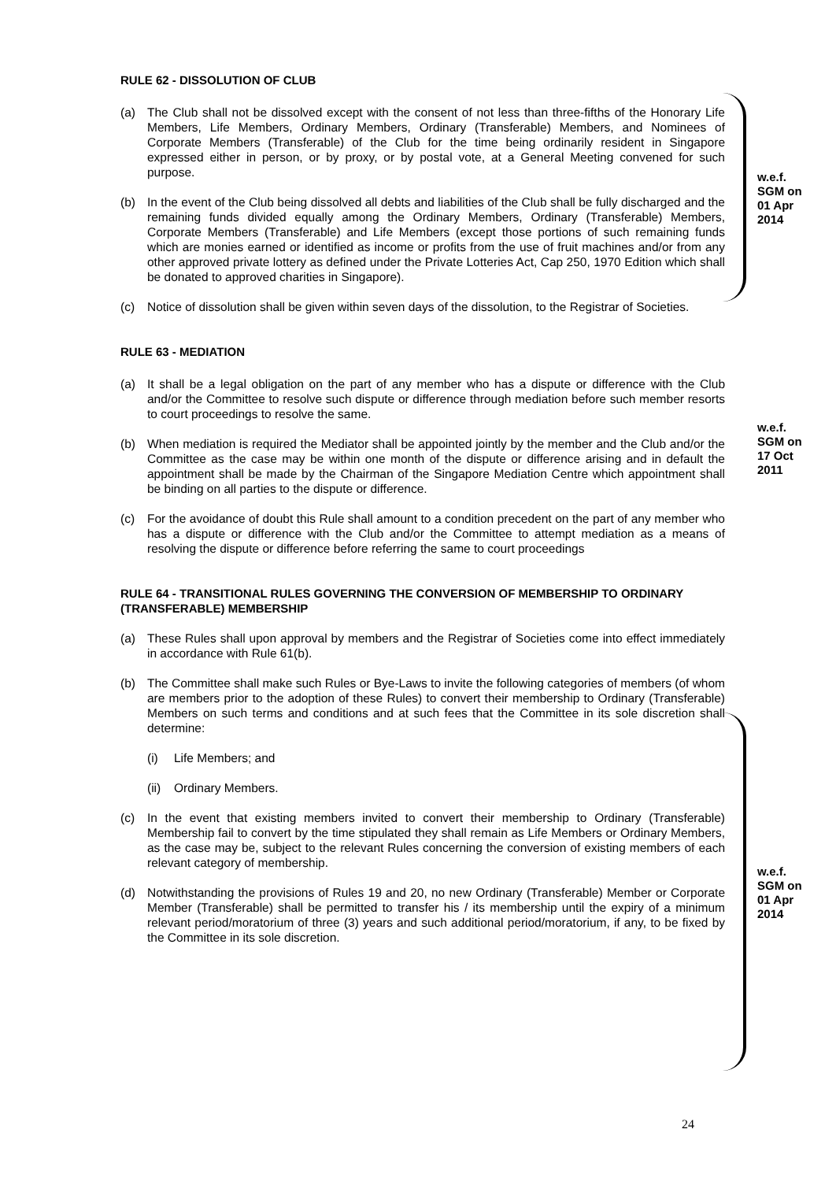RULE 62 - DISSOLUTION OF CLUB
(a) The Club shall not be dissolved except with the consent of not less than three-fifths of the Honorary Life Members, Life Members, Ordinary Members, Ordinary (Transferable) Members, and Nominees of Corporate Members (Transferable) of the Club for the time being ordinarily resident in Singapore expressed either in person, or by proxy, or by postal vote, at a General Meeting convened for such purpose.
(b) In the event of the Club being dissolved all debts and liabilities of the Club shall be fully discharged and the remaining funds divided equally among the Ordinary Members, Ordinary (Transferable) Members, Corporate Members (Transferable) and Life Members (except those portions of such remaining funds which are monies earned or identified as income or profits from the use of fruit machines and/or from any other approved private lottery as defined under the Private Lotteries Act, Cap 250, 1970 Edition which shall be donated to approved charities in Singapore).
(c) Notice of dissolution shall be given within seven days of the dissolution, to the Registrar of Societies.
RULE 63 - MEDIATION
(a) It shall be a legal obligation on the part of any member who has a dispute or difference with the Club and/or the Committee to resolve such dispute or difference through mediation before such member resorts to court proceedings to resolve the same.
(b) When mediation is required the Mediator shall be appointed jointly by the member and the Club and/or the Committee as the case may be within one month of the dispute or difference arising and in default the appointment shall be made by the Chairman of the Singapore Mediation Centre which appointment shall be binding on all parties to the dispute or difference.
(c) For the avoidance of doubt this Rule shall amount to a condition precedent on the part of any member who has a dispute or difference with the Club and/or the Committee to attempt mediation as a means of resolving the dispute or difference before referring the same to court proceedings
RULE 64 - TRANSITIONAL RULES GOVERNING THE CONVERSION OF MEMBERSHIP TO ORDINARY (TRANSFERABLE) MEMBERSHIP
(a) These Rules shall upon approval by members and the Registrar of Societies come into effect immediately in accordance with Rule 61(b).
(b) The Committee shall make such Rules or Bye-Laws to invite the following categories of members (of whom are members prior to the adoption of these Rules) to convert their membership to Ordinary (Transferable) Members on such terms and conditions and at such fees that the Committee in its sole discretion shall determine:
(i) Life Members; and
(ii) Ordinary Members.
(c) In the event that existing members invited to convert their membership to Ordinary (Transferable) Membership fail to convert by the time stipulated they shall remain as Life Members or Ordinary Members, as the case may be, subject to the relevant Rules concerning the conversion of existing members of each relevant category of membership.
(d) Notwithstanding the provisions of Rules 19 and 20, no new Ordinary (Transferable) Member or Corporate Member (Transferable) shall be permitted to transfer his / its membership until the expiry of a minimum relevant period/moratorium of three (3) years and such additional period/moratorium, if any, to be fixed by the Committee in its sole discretion.
w.e.f.
SGM on
01 Apr
2014
w.e.f.
SGM on
17 Oct
2011
w.e.f.
SGM on
01 Apr
2014
24